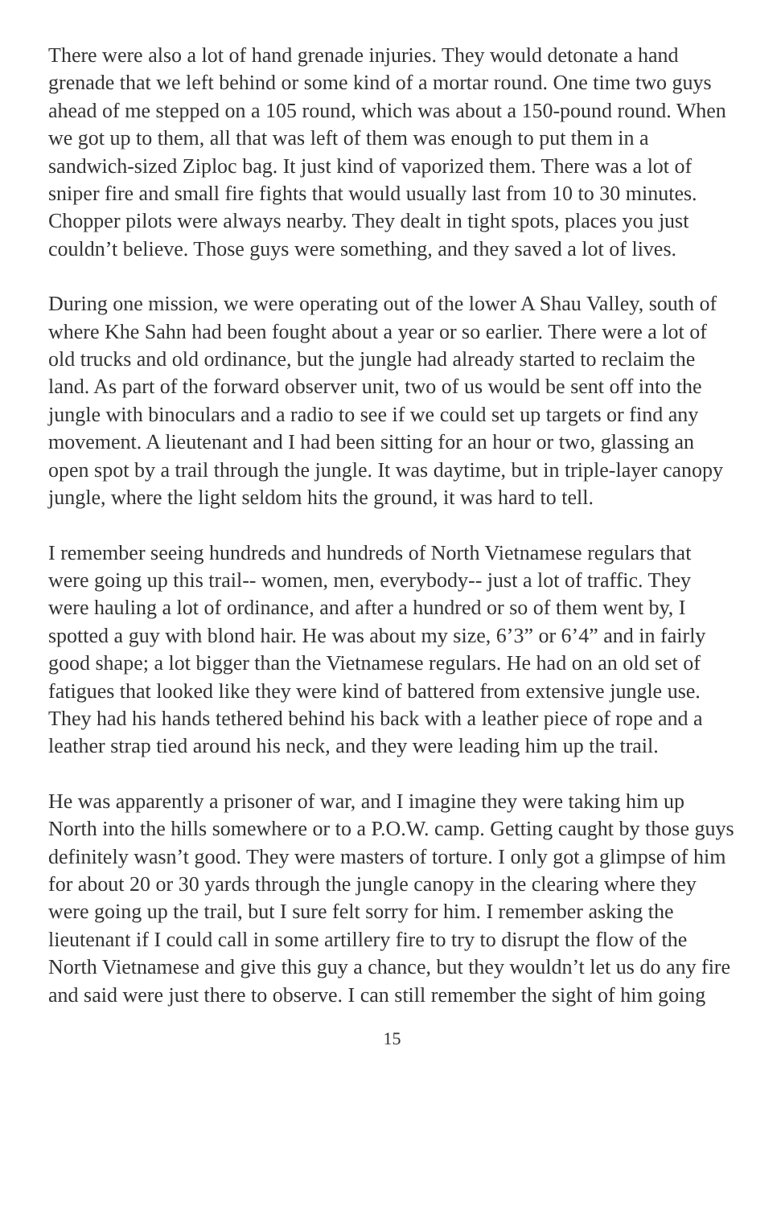There were also a lot of hand grenade injuries. They would detonate a hand grenade that we left behind or some kind of a mortar round. One time two guys ahead of me stepped on a 105 round, which was about a 150-pound round. When we got up to them, all that was left of them was enough to put them in a sandwich-sized Ziploc bag. It just kind of vaporized them. There was a lot of sniper fire and small fire fights that would usually last from 10 to 30 minutes. Chopper pilots were always nearby. They dealt in tight spots, places you just couldn’t believe. Those guys were something, and they saved a lot of lives.
During one mission, we were operating out of the lower A Shau Valley, south of where Khe Sahn had been fought about a year or so earlier. There were a lot of old trucks and old ordinance, but the jungle had already started to reclaim the land. As part of the forward observer unit, two of us would be sent off into the jungle with binoculars and a radio to see if we could set up targets or find any movement. A lieutenant and I had been sitting for an hour or two, glassing an open spot by a trail through the jungle. It was daytime, but in triple-layer canopy jungle, where the light seldom hits the ground, it was hard to tell.
I remember seeing hundreds and hundreds of North Vietnamese regulars that were going up this trail-- women, men, everybody-- just a lot of traffic. They were hauling a lot of ordinance, and after a hundred or so of them went by, I spotted a guy with blond hair. He was about my size, 6’3” or 6’4” and in fairly good shape; a lot bigger than the Vietnamese regulars. He had on an old set of fatigues that looked like they were kind of battered from extensive jungle use. They had his hands tethered behind his back with a leather piece of rope and a leather strap tied around his neck, and they were leading him up the trail.
He was apparently a prisoner of war, and I imagine they were taking him up North into the hills somewhere or to a P.O.W. camp. Getting caught by those guys definitely wasn’t good. They were masters of torture. I only got a glimpse of him for about 20 or 30 yards through the jungle canopy in the clearing where they were going up the trail, but I sure felt sorry for him. I remember asking the lieutenant if I could call in some artillery fire to try to disrupt the flow of the North Vietnamese and give this guy a chance, but they wouldn’t let us do any fire and said were just there to observe. I can still remember the sight of him going
15